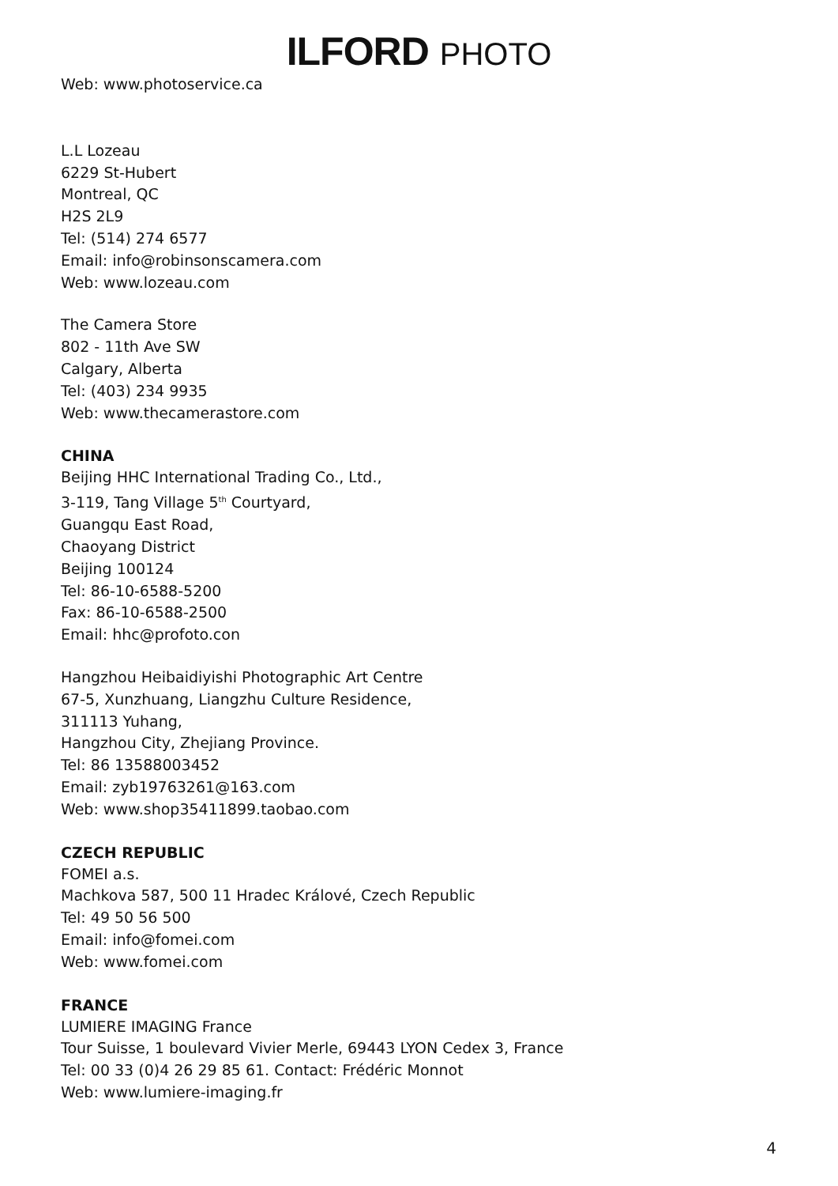ILFORD PHOTO
Web: www.photoservice.ca
L.L Lozeau
6229 St-Hubert
Montreal, QC
H2S 2L9
Tel: (514) 274 6577
Email: info@robinsonscamera.com
Web: www.lozeau.com
The Camera Store
802 - 11th Ave SW
Calgary, Alberta
Tel: (403) 234 9935
Web: www.thecamerastore.com
CHINA
Beijing HHC International Trading Co., Ltd.,
3-119, Tang Village 5<sup>th</sup> Courtyard,
Guangqu East Road,
Chaoyang District
Beijing 100124
Tel: 86-10-6588-5200
Fax: 86-10-6588-2500
Email: hhc@profoto.con
Hangzhou Heibaidiyishi Photographic Art Centre
67-5, Xunzhuang, Liangzhu Culture Residence,
311113 Yuhang,
Hangzhou City, Zhejiang Province.
Tel: 86 13588003452
Email: zyb19763261@163.com
Web: www.shop35411899.taobao.com
CZECH REPUBLIC
FOMEI a.s.
Machkova 587, 500 11 Hradec Králové, Czech Republic
Tel: 49 50 56 500
Email: info@fomei.com
Web: www.fomei.com
FRANCE
LUMIERE IMAGING France
Tour Suisse, 1 boulevard Vivier Merle, 69443 LYON Cedex 3, France
Tel: 00 33 (0)4 26 29 85 61. Contact: Frédéric Monnot
Web: www.lumiere-imaging.fr
4